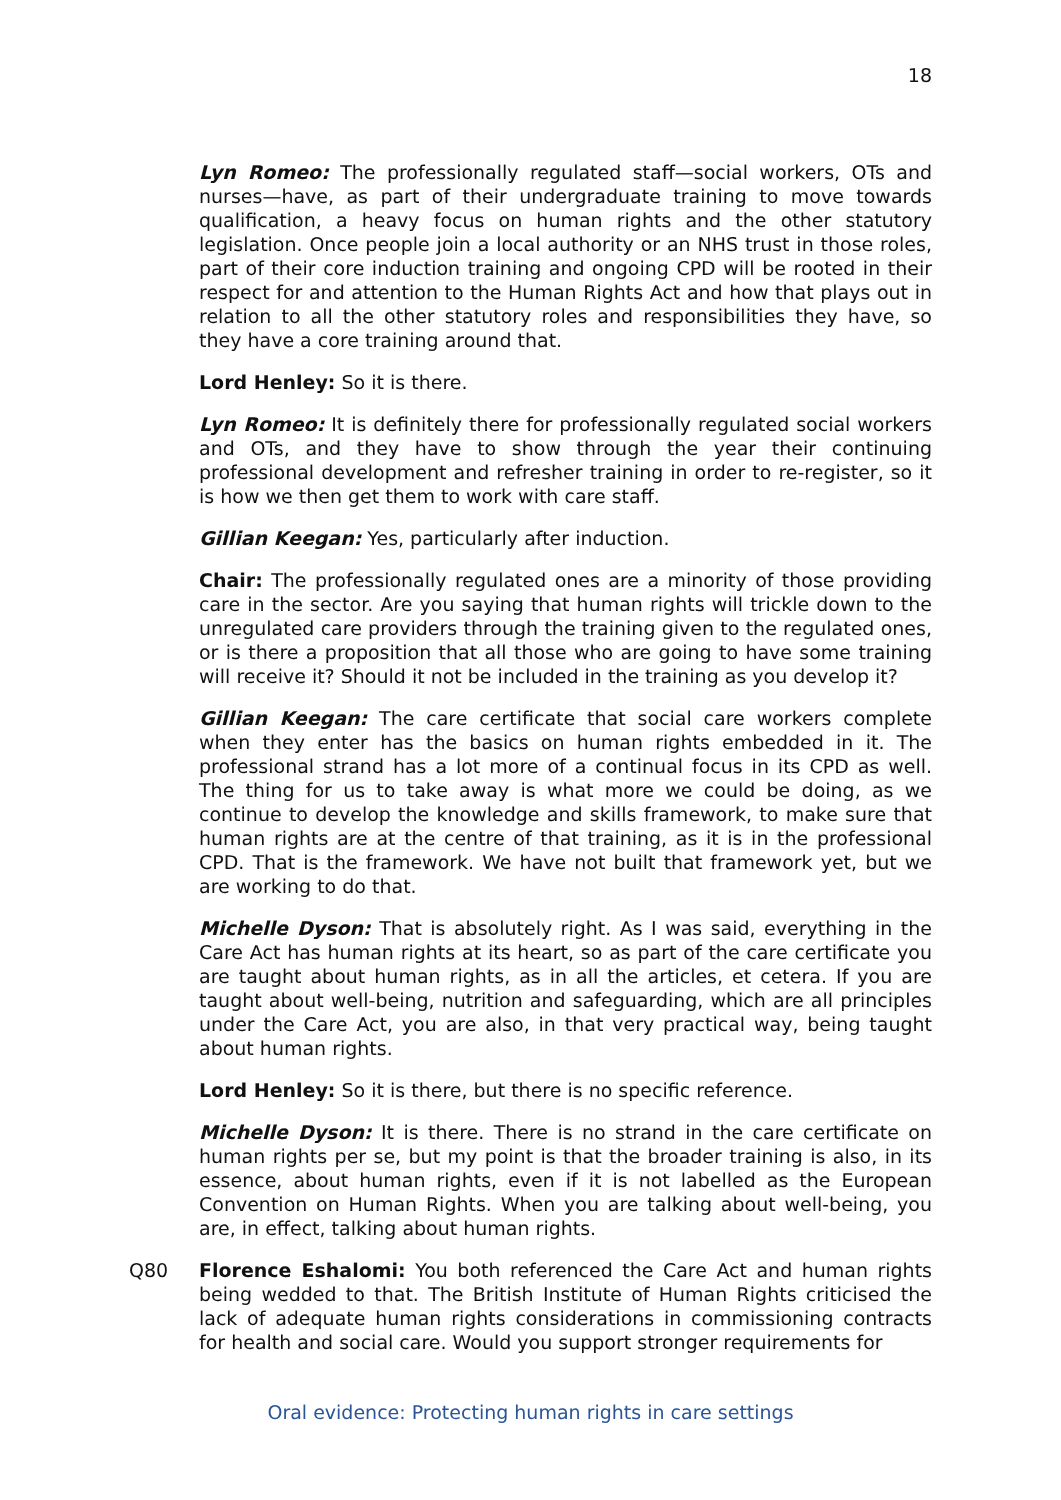18
Lyn Romeo: The professionally regulated staff—social workers, OTs and nurses—have, as part of their undergraduate training to move towards qualification, a heavy focus on human rights and the other statutory legislation. Once people join a local authority or an NHS trust in those roles, part of their core induction training and ongoing CPD will be rooted in their respect for and attention to the Human Rights Act and how that plays out in relation to all the other statutory roles and responsibilities they have, so they have a core training around that.
Lord Henley: So it is there.
Lyn Romeo: It is definitely there for professionally regulated social workers and OTs, and they have to show through the year their continuing professional development and refresher training in order to re-register, so it is how we then get them to work with care staff.
Gillian Keegan: Yes, particularly after induction.
Chair: The professionally regulated ones are a minority of those providing care in the sector. Are you saying that human rights will trickle down to the unregulated care providers through the training given to the regulated ones, or is there a proposition that all those who are going to have some training will receive it? Should it not be included in the training as you develop it?
Gillian Keegan: The care certificate that social care workers complete when they enter has the basics on human rights embedded in it. The professional strand has a lot more of a continual focus in its CPD as well. The thing for us to take away is what more we could be doing, as we continue to develop the knowledge and skills framework, to make sure that human rights are at the centre of that training, as it is in the professional CPD. That is the framework. We have not built that framework yet, but we are working to do that.
Michelle Dyson: That is absolutely right. As I was said, everything in the Care Act has human rights at its heart, so as part of the care certificate you are taught about human rights, as in all the articles, et cetera. If you are taught about well-being, nutrition and safeguarding, which are all principles under the Care Act, you are also, in that very practical way, being taught about human rights.
Lord Henley: So it is there, but there is no specific reference.
Michelle Dyson: It is there. There is no strand in the care certificate on human rights per se, but my point is that the broader training is also, in its essence, about human rights, even if it is not labelled as the European Convention on Human Rights. When you are talking about well-being, you are, in effect, talking about human rights.
Q80 Florence Eshalomi: You both referenced the Care Act and human rights being wedded to that. The British Institute of Human Rights criticised the lack of adequate human rights considerations in commissioning contracts for health and social care. Would you support stronger requirements for
Oral evidence: Protecting human rights in care settings